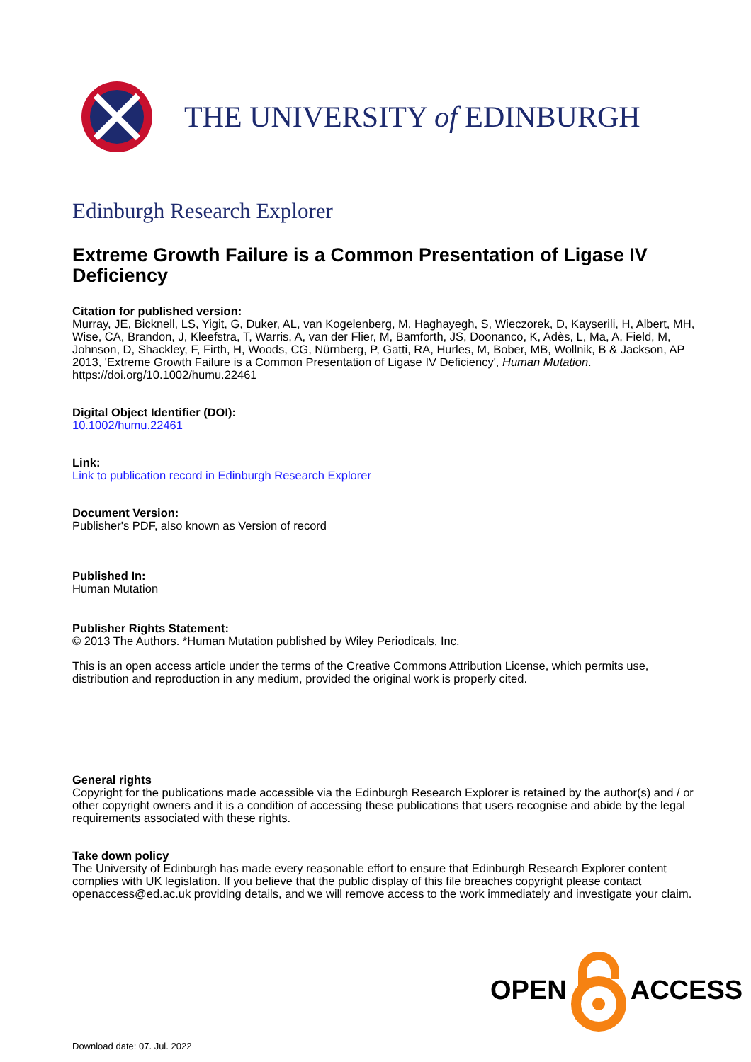THE UNIVERSITY of EDINBURGH
Edinburgh Research Explorer
Extreme Growth Failure is a Common Presentation of Ligase IV Deficiency
Citation for published version:
Murray, JE, Bicknell, LS, Yigit, G, Duker, AL, van Kogelenberg, M, Haghayegh, S, Wieczorek, D, Kayserili, H, Albert, MH, Wise, CA, Brandon, J, Kleefstra, T, Warris, A, van der Flier, M, Bamforth, JS, Doonanco, K, Adès, L, Ma, A, Field, M, Johnson, D, Shackley, F, Firth, H, Woods, CG, Nürnberg, P, Gatti, RA, Hurles, M, Bober, MB, Wollnik, B & Jackson, AP 2013, 'Extreme Growth Failure is a Common Presentation of Ligase IV Deficiency', Human Mutation. https://doi.org/10.1002/humu.22461
Digital Object Identifier (DOI):
10.1002/humu.22461
Link:
Link to publication record in Edinburgh Research Explorer
Document Version:
Publisher's PDF, also known as Version of record
Published In:
Human Mutation
Publisher Rights Statement:
© 2013 The Authors. *Human Mutation published by Wiley Periodicals, Inc.
This is an open access article under the terms of the Creative Commons Attribution License, which permits use, distribution and reproduction in any medium, provided the original work is properly cited.
General rights
Copyright for the publications made accessible via the Edinburgh Research Explorer is retained by the author(s) and / or other copyright owners and it is a condition of accessing these publications that users recognise and abide by the legal requirements associated with these rights.
Take down policy
The University of Edinburgh has made every reasonable effort to ensure that Edinburgh Research Explorer content complies with UK legislation. If you believe that the public display of this file breaches copyright please contact openaccess@ed.ac.uk providing details, and we will remove access to the work immediately and investigate your claim.
OPEN ACCESS
Download date: 07. Jul. 2022